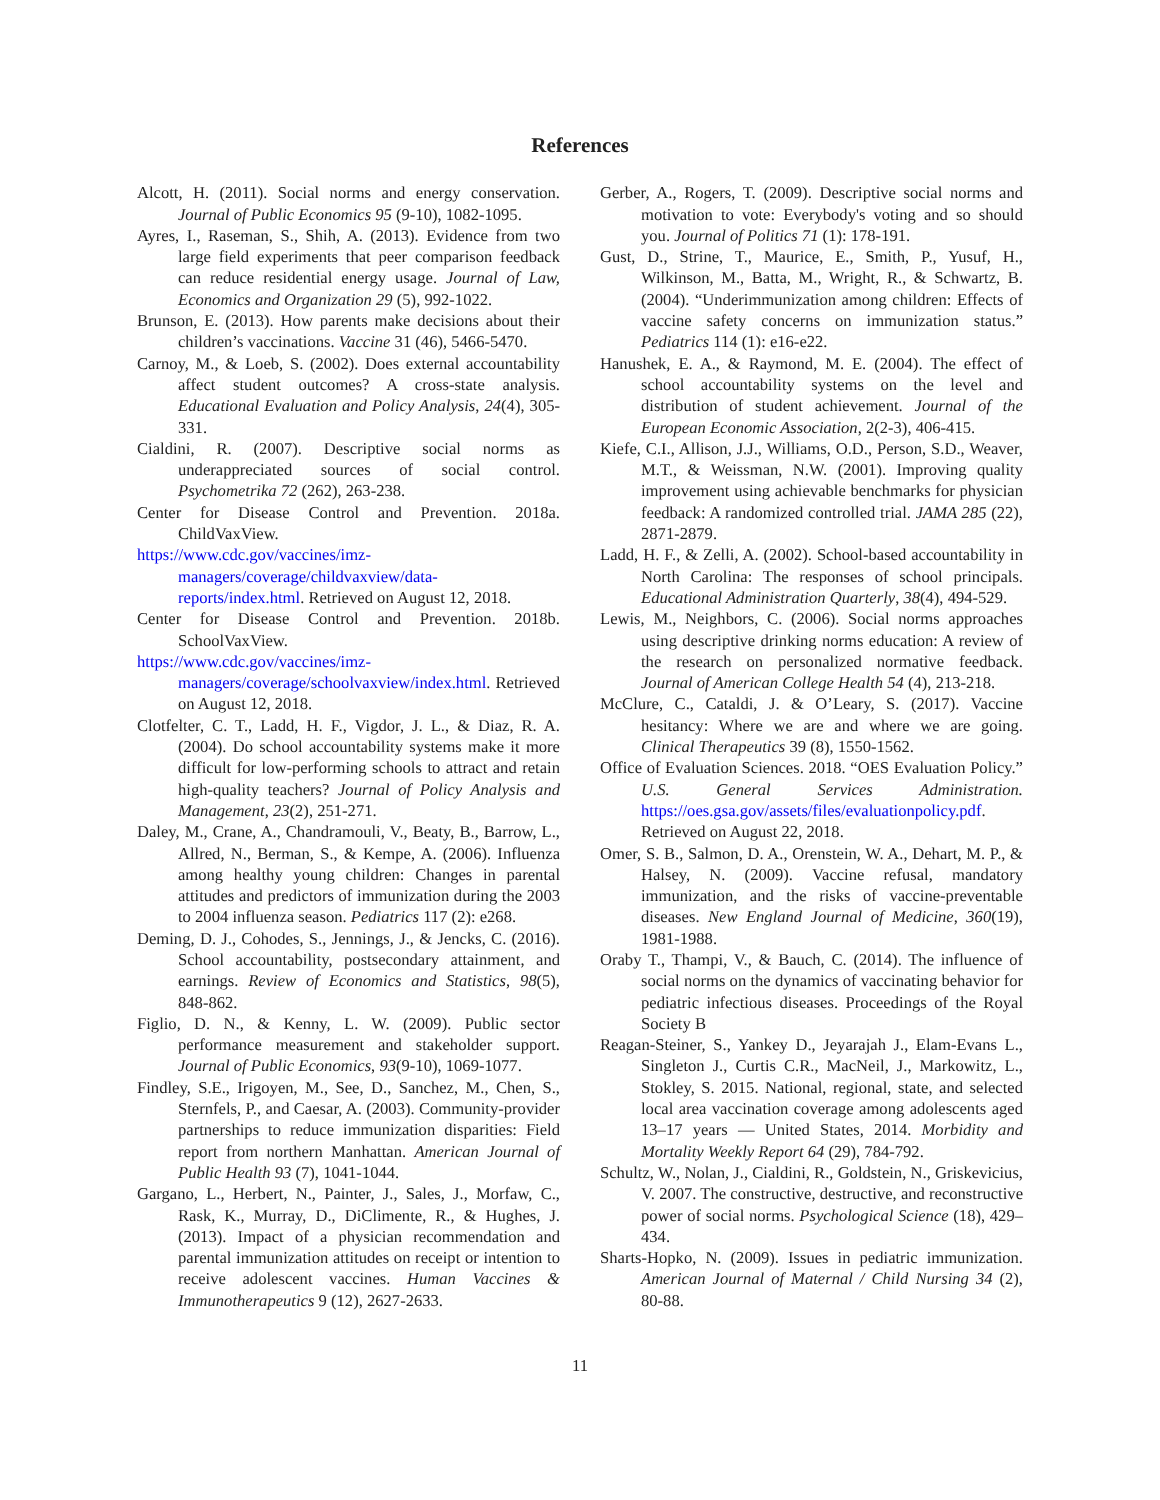References
Alcott, H. (2011). Social norms and energy conservation. Journal of Public Economics 95 (9-10), 1082-1095.
Ayres, I., Raseman, S., Shih, A. (2013). Evidence from two large field experiments that peer comparison feedback can reduce residential energy usage. Journal of Law, Economics and Organization 29 (5), 992-1022.
Brunson, E. (2013). How parents make decisions about their children’s vaccinations. Vaccine 31 (46), 5466-5470.
Carnoy, M., & Loeb, S. (2002). Does external accountability affect student outcomes? A cross-state analysis. Educational Evaluation and Policy Analysis, 24(4), 305-331.
Cialdini, R. (2007). Descriptive social norms as underappreciated sources of social control. Psychometrika 72 (262), 263-238.
Center for Disease Control and Prevention. 2018a. ChildVaxView.
https://www.cdc.gov/vaccines/imz-managers/coverage/childvaxview/data-reports/index.html. Retrieved on August 12, 2018.
Center for Disease Control and Prevention. 2018b. SchoolVaxView.
https://www.cdc.gov/vaccines/imz-managers/coverage/schoolvaxview/index.html. Retrieved on August 12, 2018.
Clotfelter, C. T., Ladd, H. F., Vigdor, J. L., & Diaz, R. A. (2004). Do school accountability systems make it more difficult for low-performing schools to attract and retain high-quality teachers? Journal of Policy Analysis and Management, 23(2), 251-271.
Daley, M., Crane, A., Chandramouli, V., Beaty, B., Barrow, L., Allred, N., Berman, S., & Kempe, A. (2006). Influenza among healthy young children: Changes in parental attitudes and predictors of immunization during the 2003 to 2004 influenza season. Pediatrics 117 (2): e268.
Deming, D. J., Cohodes, S., Jennings, J., & Jencks, C. (2016). School accountability, postsecondary attainment, and earnings. Review of Economics and Statistics, 98(5), 848-862.
Figlio, D. N., & Kenny, L. W. (2009). Public sector performance measurement and stakeholder support. Journal of Public Economics, 93(9-10), 1069-1077.
Findley, S.E., Irigoyen, M., See, D., Sanchez, M., Chen, S., Sternfels, P., and Caesar, A. (2003). Community-provider partnerships to reduce immunization disparities: Field report from northern Manhattan. American Journal of Public Health 93 (7), 1041-1044.
Gargano, L., Herbert, N., Painter, J., Sales, J., Morfaw, C., Rask, K., Murray, D., DiClimente, R., & Hughes, J. (2013). Impact of a physician recommendation and parental immunization attitudes on receipt or intention to receive adolescent vaccines. Human Vaccines & Immunotherapeutics 9 (12), 2627-2633.
Gerber, A., Rogers, T. (2009). Descriptive social norms and motivation to vote: Everybody's voting and so should you. Journal of Politics 71 (1): 178-191.
Gust, D., Strine, T., Maurice, E., Smith, P., Yusuf, H., Wilkinson, M., Batta, M., Wright, R., & Schwartz, B. (2004). “Underimmunization among children: Effects of vaccine safety concerns on immunization status.” Pediatrics 114 (1): e16-e22.
Hanushek, E. A., & Raymond, M. E. (2004). The effect of school accountability systems on the level and distribution of student achievement. Journal of the European Economic Association, 2(2-3), 406-415.
Kiefe, C.I., Allison, J.J., Williams, O.D., Person, S.D., Weaver, M.T., & Weissman, N.W. (2001). Improving quality improvement using achievable benchmarks for physician feedback: A randomized controlled trial. JAMA 285 (22), 2871-2879.
Ladd, H. F., & Zelli, A. (2002). School-based accountability in North Carolina: The responses of school principals. Educational Administration Quarterly, 38(4), 494-529.
Lewis, M., Neighbors, C. (2006). Social norms approaches using descriptive drinking norms education: A review of the research on personalized normative feedback. Journal of American College Health 54 (4), 213-218.
McClure, C., Cataldi, J. & O’Leary, S. (2017). Vaccine hesitancy: Where we are and where we are going. Clinical Therapeutics 39 (8), 1550-1562.
Office of Evaluation Sciences. 2018. “OES Evaluation Policy.” U.S. General Services Administration. https://oes.gsa.gov/assets/files/evaluationpolicy.pdf. Retrieved on August 22, 2018.
Omer, S. B., Salmon, D. A., Orenstein, W. A., Dehart, M. P., & Halsey, N. (2009). Vaccine refusal, mandatory immunization, and the risks of vaccine-preventable diseases. New England Journal of Medicine, 360(19), 1981-1988.
Oraby T., Thampi, V., & Bauch, C. (2014). The influence of social norms on the dynamics of vaccinating behavior for pediatric infectious diseases. Proceedings of the Royal Society B
Reagan-Steiner, S., Yankey D., Jeyarajah J., Elam-Evans L., Singleton J., Curtis C.R., MacNeil, J., Markowitz, L., Stokley, S. 2015. National, regional, state, and selected local area vaccination coverage among adolescents aged 13–17 years — United States, 2014. Morbidity and Mortality Weekly Report 64 (29), 784-792.
Schultz, W., Nolan, J., Cialdini, R., Goldstein, N., Griskevicius, V. 2007. The constructive, destructive, and reconstructive power of social norms. Psychological Science (18), 429–434.
Sharts-Hopko, N. (2009). Issues in pediatric immunization. American Journal of Maternal / Child Nursing 34 (2), 80-88.
11